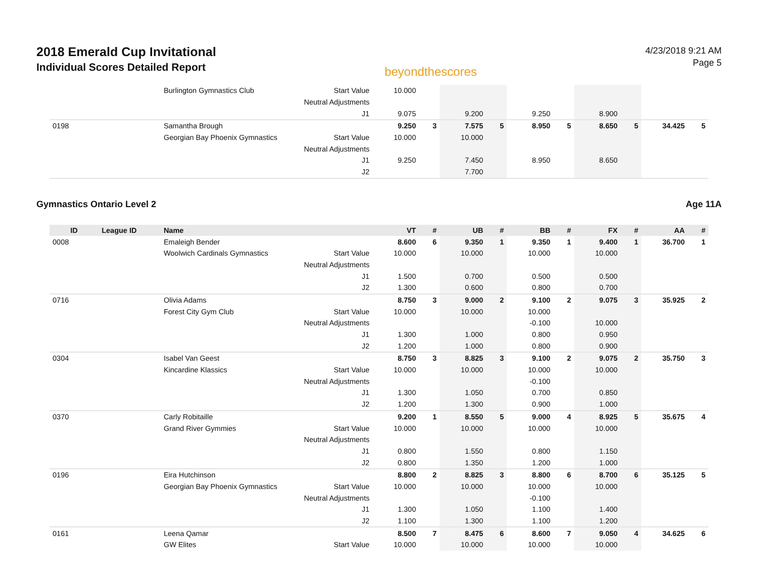2018 Emerald Cup Invitational
Individual Scores Detailed Report
beyondthescores
4/23/2018 9:21 AM
Page 5
| | | Burlington Gymnastics Club | Start Value | 10.000 | | | | | | | | | |
| | | | Neutral Adjustments | | | | | | | | | | |
| | | | J1 | 9.075 | | 9.200 | | 9.250 | | 8.900 | | | |
| 0198 | | Samantha Brough | | 9.250 | 3 | 7.575 | 5 | 8.950 | 5 | 8.650 | 5 | 34.425 | 5 |
| | | Georgian Bay Phoenix Gymnastics | Start Value | 10.000 | | 10.000 | | | | | | | |
| | | | Neutral Adjustments | | | | | | | | | | |
| | | | J1 | 9.250 | | 7.450 | | 8.950 | | 8.650 | | | |
| | | | J2 | | | 7.700 | | | | | | | |
Gymnastics Ontario Level 2 Age 11A
| ID | League ID | Name | | VT | # | UB | # | BB | # | FX | # | AA | # |
| --- | --- | --- | --- | --- | --- | --- | --- | --- | --- | --- | --- | --- | --- |
| 0008 | | Emaleigh Bender | | 8.600 | 6 | 9.350 | 1 | 9.350 | 1 | 9.400 | 1 | 36.700 | 1 |
| | | Woolwich Cardinals Gymnastics | Start Value | 10.000 | | 10.000 | | 10.000 | | 10.000 | | | |
| | | | Neutral Adjustments | | | | | | | | | | |
| | | | J1 | 1.500 | | 0.700 | | 0.500 | | 0.500 | | | |
| | | | J2 | 1.300 | | 0.600 | | 0.800 | | 0.700 | | | |
| 0716 | | Olivia Adams | | 8.750 | 3 | 9.000 | 2 | 9.100 | 2 | 9.075 | 3 | 35.925 | 2 |
| | | Forest City Gym Club | Start Value | 10.000 | | 10.000 | | 10.000 | | | | | |
| | | | Neutral Adjustments | | | | | -0.100 | | 10.000 | | | |
| | | | J1 | 1.300 | | 1.000 | | 0.800 | | 0.950 | | | |
| | | | J2 | 1.200 | | 1.000 | | 0.800 | | 0.900 | | | |
| 0304 | | Isabel Van Geest | | 8.750 | 3 | 8.825 | 3 | 9.100 | 2 | 9.075 | 2 | 35.750 | 3 |
| | | Kincardine Klassics | Start Value | 10.000 | | 10.000 | | 10.000 | | 10.000 | | | |
| | | | Neutral Adjustments | | | | | -0.100 | | | | | |
| | | | J1 | 1.300 | | 1.050 | | 0.700 | | 0.850 | | | |
| | | | J2 | 1.200 | | 1.300 | | 0.900 | | 1.000 | | | |
| 0370 | | Carly Robitaille | | 9.200 | 1 | 8.550 | 5 | 9.000 | 4 | 8.925 | 5 | 35.675 | 4 |
| | | Grand River Gymmies | Start Value | 10.000 | | 10.000 | | 10.000 | | 10.000 | | | |
| | | | Neutral Adjustments | | | | | | | | | | |
| | | | J1 | 0.800 | | 1.550 | | 0.800 | | 1.150 | | | |
| | | | J2 | 0.800 | | 1.350 | | 1.200 | | 1.000 | | | |
| 0196 | | Eira Hutchinson | | 8.800 | 2 | 8.825 | 3 | 8.800 | 6 | 8.700 | 6 | 35.125 | 5 |
| | | Georgian Bay Phoenix Gymnastics | Start Value | 10.000 | | 10.000 | | 10.000 | | 10.000 | | | |
| | | | Neutral Adjustments | | | | | -0.100 | | | | | |
| | | | J1 | 1.300 | | 1.050 | | 1.100 | | 1.400 | | | |
| | | | J2 | 1.100 | | 1.300 | | 1.100 | | 1.200 | | | |
| 0161 | | Leena Qamar | | 8.500 | 7 | 8.475 | 6 | 8.600 | 7 | 9.050 | 4 | 34.625 | 6 |
| | | GW Elites | Start Value | 10.000 | | 10.000 | | 10.000 | | 10.000 | | | |